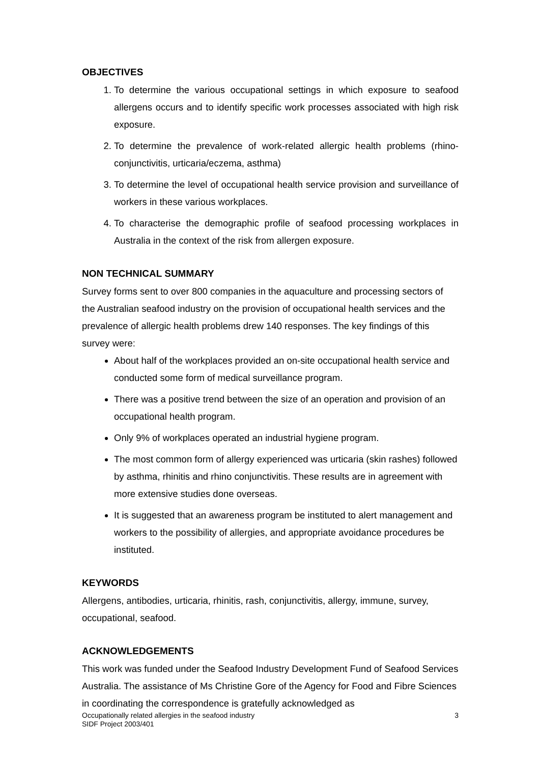OBJECTIVES
1. To determine the various occupational settings in which exposure to seafood allergens occurs and to identify specific work processes associated with high risk exposure.
2. To determine the prevalence of work-related allergic health problems (rhino-conjunctivitis, urticaria/eczema, asthma)
3. To determine the level of occupational health service provision and surveillance of workers in these various workplaces.
4. To characterise the demographic profile of seafood processing workplaces in Australia in the context of the risk from allergen exposure.
NON TECHNICAL SUMMARY
Survey forms sent to over 800 companies in the aquaculture and processing sectors of the Australian seafood industry on the provision of occupational health services and the prevalence of allergic health problems drew 140 responses. The key findings of this survey were:
About half of the workplaces provided an on-site occupational health service and conducted some form of medical surveillance program.
There was a positive trend between the size of an operation and provision of an occupational health program.
Only 9% of workplaces operated an industrial hygiene program.
The most common form of allergy experienced was urticaria (skin rashes) followed by asthma, rhinitis and rhino conjunctivitis. These results are in agreement with more extensive studies done overseas.
It is suggested that an awareness program be instituted to alert management and workers to the possibility of allergies, and appropriate avoidance procedures be instituted.
KEYWORDS
Allergens, antibodies, urticaria, rhinitis, rash, conjunctivitis, allergy, immune, survey, occupational, seafood.
ACKNOWLEDGEMENTS
This work was funded under the Seafood Industry Development Fund of Seafood Services Australia. The assistance of Ms Christine Gore of the Agency for Food and Fibre Sciences in coordinating the correspondence is gratefully acknowledged as
Occupationally related allergies in the seafood industry
SIDF Project 2003/401
3